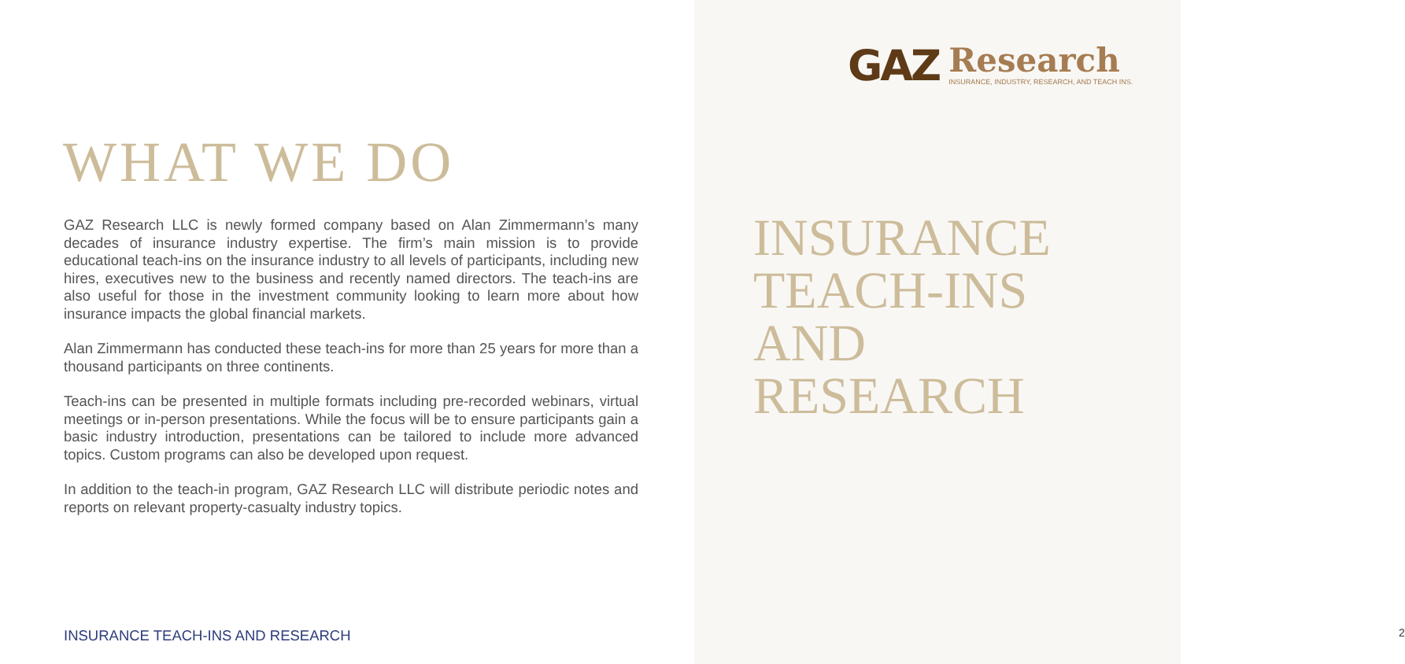WHAT WE DO
GAZ Research LLC is newly formed company based on Alan Zimmermann’s many decades of insurance industry expertise. The firm’s main mission is to provide educational teach-ins on the insurance industry to all levels of participants, including new hires, executives new to the business and recently named directors. The teach-ins are also useful for those in the investment community looking to learn more about how insurance impacts the global financial markets.
Alan Zimmermann has conducted these teach-ins for more than 25 years for more than a thousand participants on three continents.
Teach-ins can be presented in multiple formats including pre-recorded webinars, virtual meetings or in-person presentations. While the focus will be to ensure participants gain a basic industry introduction, presentations can be tailored to include more advanced topics. Custom programs can also be developed upon request.
In addition to the teach-in program, GAZ Research LLC will distribute periodic notes and reports on relevant property-casualty industry topics.
INSURANCE TEACH-INS AND RESEARCH
GAZ
Research
INSURANCE, INDUSTRY, RESEARCH, AND TEACH INS.
INSURANCE
TEACH-INS
AND
RESEARCH
2